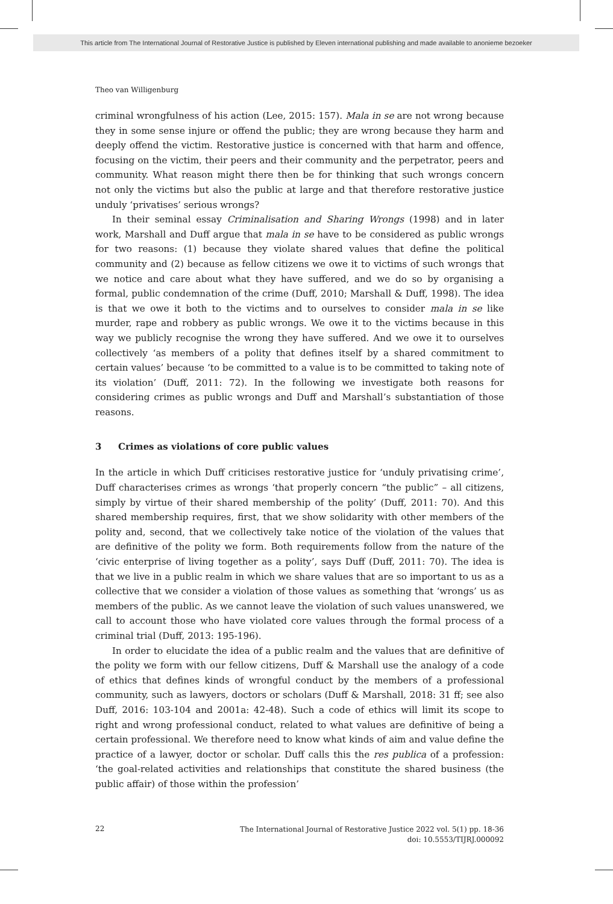This article from The International Journal of Restorative Justice is published by Eleven international publishing and made available to anonieme bezoeker
Theo van Willigenburg
criminal wrongfulness of his action (Lee, 2015: 157). Mala in se are not wrong because they in some sense injure or offend the public; they are wrong because they harm and deeply offend the victim. Restorative justice is concerned with that harm and offence, focusing on the victim, their peers and their community and the perpetrator, peers and community. What reason might there then be for thinking that such wrongs concern not only the victims but also the public at large and that therefore restorative justice unduly ‘privatises’ serious wrongs?
In their seminal essay Criminalisation and Sharing Wrongs (1998) and in later work, Marshall and Duff argue that mala in se have to be considered as public wrongs for two reasons: (1) because they violate shared values that define the political community and (2) because as fellow citizens we owe it to victims of such wrongs that we notice and care about what they have suffered, and we do so by organising a formal, public condemnation of the crime (Duff, 2010; Marshall & Duff, 1998). The idea is that we owe it both to the victims and to ourselves to consider mala in se like murder, rape and robbery as public wrongs. We owe it to the victims because in this way we publicly recognise the wrong they have suffered. And we owe it to ourselves collectively ‘as members of a polity that defines itself by a shared commitment to certain values’ because ‘to be committed to a value is to be committed to taking note of its violation’ (Duff, 2011: 72). In the following we investigate both reasons for considering crimes as public wrongs and Duff and Marshall’s substantiation of those reasons.
3 Crimes as violations of core public values
In the article in which Duff criticises restorative justice for ‘unduly privatising crime’, Duff characterises crimes as wrongs ‘that properly concern “the public” – all citizens, simply by virtue of their shared membership of the polity’ (Duff, 2011: 70). And this shared membership requires, first, that we show solidarity with other members of the polity and, second, that we collectively take notice of the violation of the values that are definitive of the polity we form. Both requirements follow from the nature of the ‘civic enterprise of living together as a polity’, says Duff (Duff, 2011: 70). The idea is that we live in a public realm in which we share values that are so important to us as a collective that we consider a violation of those values as something that ‘wrongs’ us as members of the public. As we cannot leave the violation of such values unanswered, we call to account those who have violated core values through the formal process of a criminal trial (Duff, 2013: 195-196).
In order to elucidate the idea of a public realm and the values that are definitive of the polity we form with our fellow citizens, Duff & Marshall use the analogy of a code of ethics that defines kinds of wrongful conduct by the members of a professional community, such as lawyers, doctors or scholars (Duff & Marshall, 2018: 31 ff; see also Duff, 2016: 103-104 and 2001a: 42-48). Such a code of ethics will limit its scope to right and wrong professional conduct, related to what values are definitive of being a certain professional. We therefore need to know what kinds of aim and value define the practice of a lawyer, doctor or scholar. Duff calls this the res publica of a profession: ‘the goal-related activities and relationships that constitute the shared business (the public affair) of those within the profession’
22
The International Journal of Restorative Justice 2022 vol. 5(1) pp. 18-36
doi: 10.5553/TIJRJ.000092